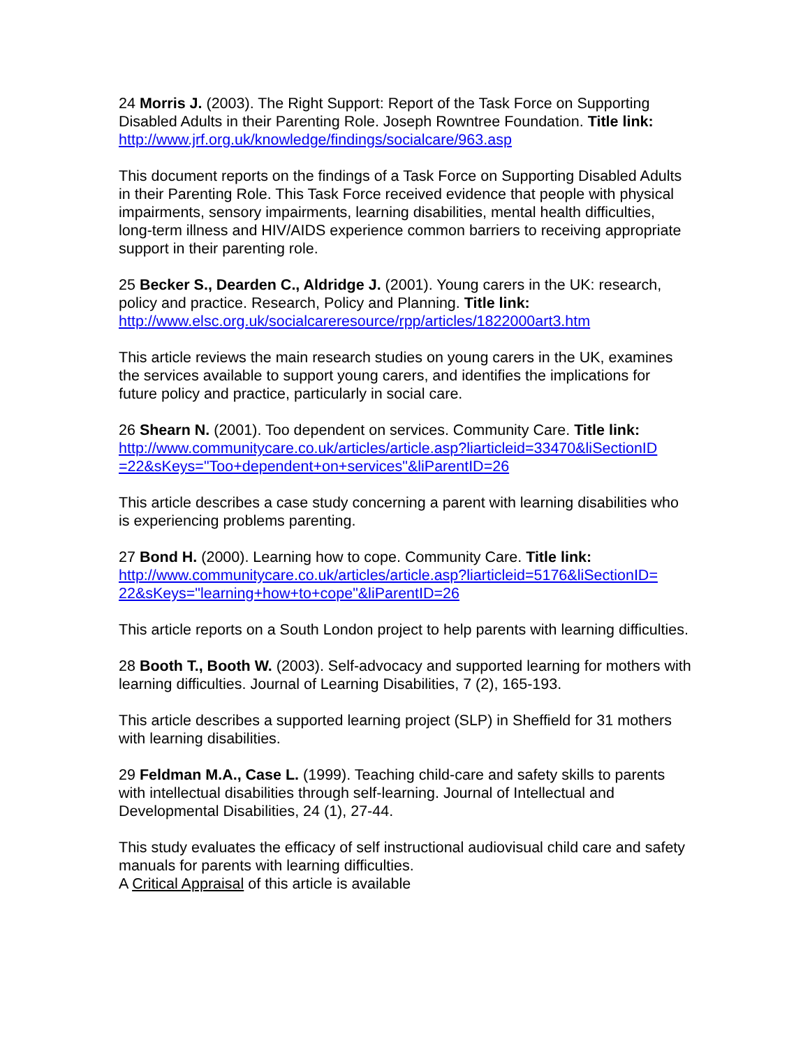24 Morris J. (2003). The Right Support: Report of the Task Force on Supporting Disabled Adults in their Parenting Role. Joseph Rowntree Foundation. Title link: http://www.jrf.org.uk/knowledge/findings/socialcare/963.asp
This document reports on the findings of a Task Force on Supporting Disabled Adults in their Parenting Role. This Task Force received evidence that people with physical impairments, sensory impairments, learning disabilities, mental health difficulties, long-term illness and HIV/AIDS experience common barriers to receiving appropriate support in their parenting role.
25 Becker S., Dearden C., Aldridge J. (2001). Young carers in the UK: research, policy and practice. Research, Policy and Planning. Title link: http://www.elsc.org.uk/socialcareresource/rpp/articles/1822000art3.htm
This article reviews the main research studies on young carers in the UK, examines the services available to support young carers, and identifies the implications for future policy and practice, particularly in social care.
26 Shearn N. (2001). Too dependent on services. Community Care. Title link: http://www.communitycare.co.uk/articles/article.asp?liarticleid=33470&liSectionID
=22&sKeys="Too+dependent+on+services"&liParentID=26
This article describes a case study concerning a parent with learning disabilities who is experiencing problems parenting.
27 Bond H. (2000). Learning how to cope. Community Care. Title link: http://www.communitycare.co.uk/articles/article.asp?liarticleid=5176&liSectionID=
22&sKeys="learning+how+to+cope"&liParentID=26
This article reports on a South London project to help parents with learning difficulties.
28 Booth T., Booth W. (2003). Self-advocacy and supported learning for mothers with learning difficulties. Journal of Learning Disabilities, 7 (2), 165-193.
This article describes a supported learning project (SLP) in Sheffield for 31 mothers with learning disabilities.
29 Feldman M.A., Case L. (1999). Teaching child-care and safety skills to parents with intellectual disabilities through self-learning. Journal of Intellectual and Developmental Disabilities, 24 (1), 27-44.
This study evaluates the efficacy of self instructional audiovisual child care and safety manuals for parents with learning difficulties.
A Critical Appraisal of this article is available